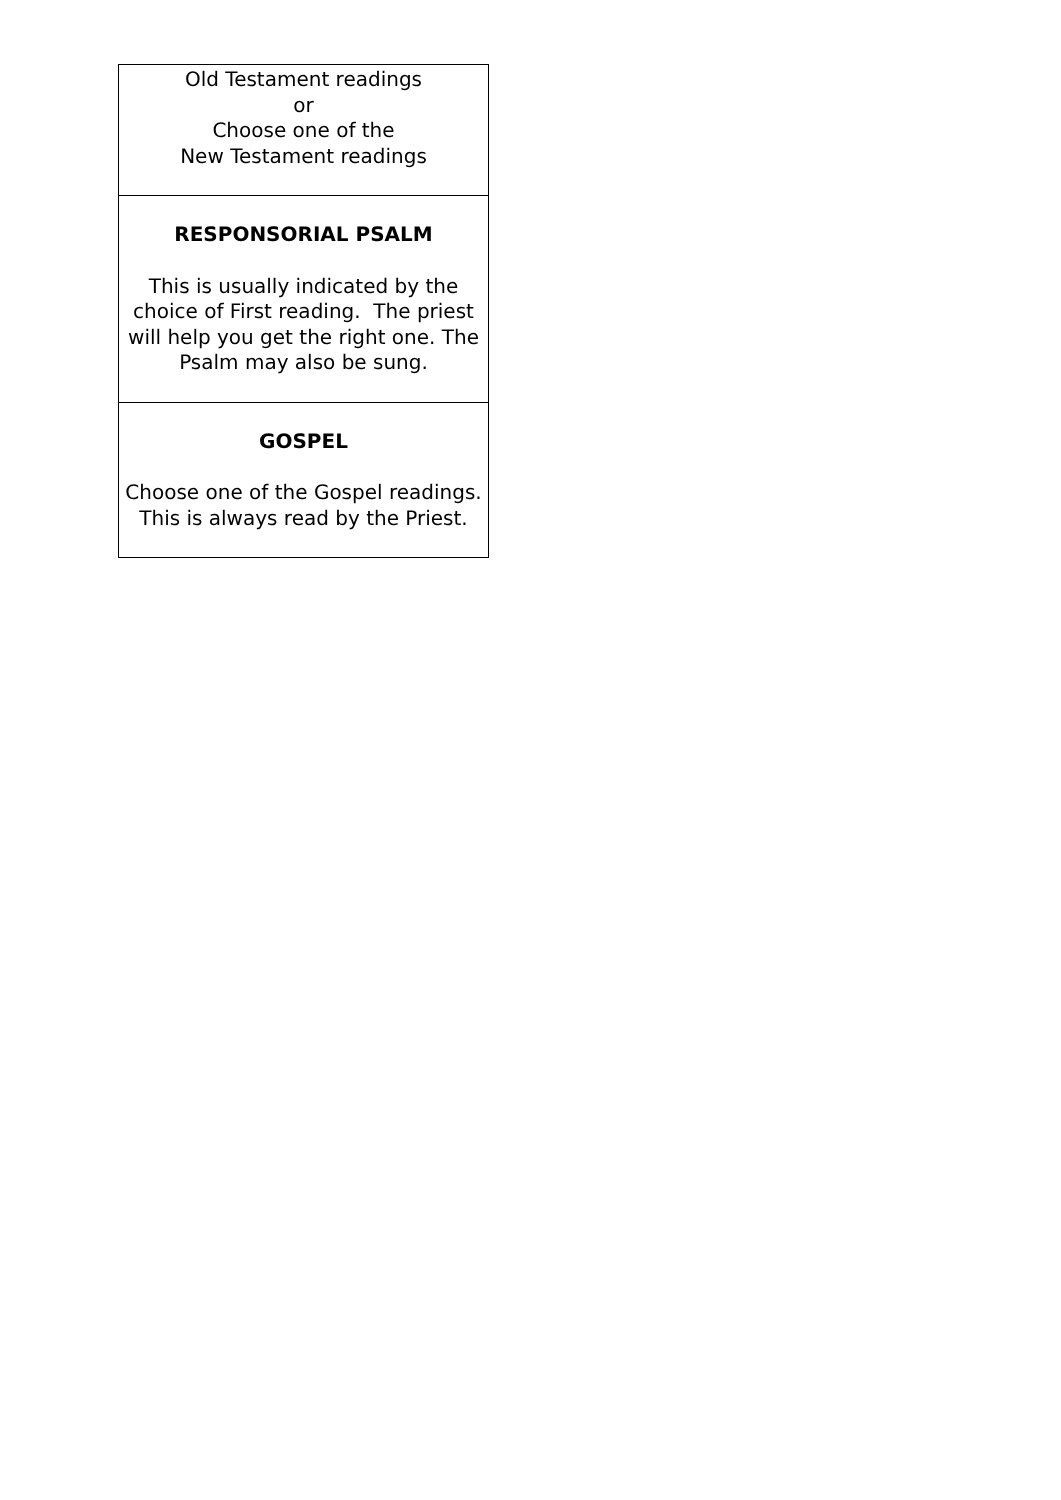| Old Testament readings or Choose one of the New Testament readings |
| RESPONSORIAL PSALM This is usually indicated by the choice of First reading. The priest will help you get the right one. The Psalm may also be sung. |
| GOSPEL Choose one of the Gospel readings. This is always read by the Priest. |